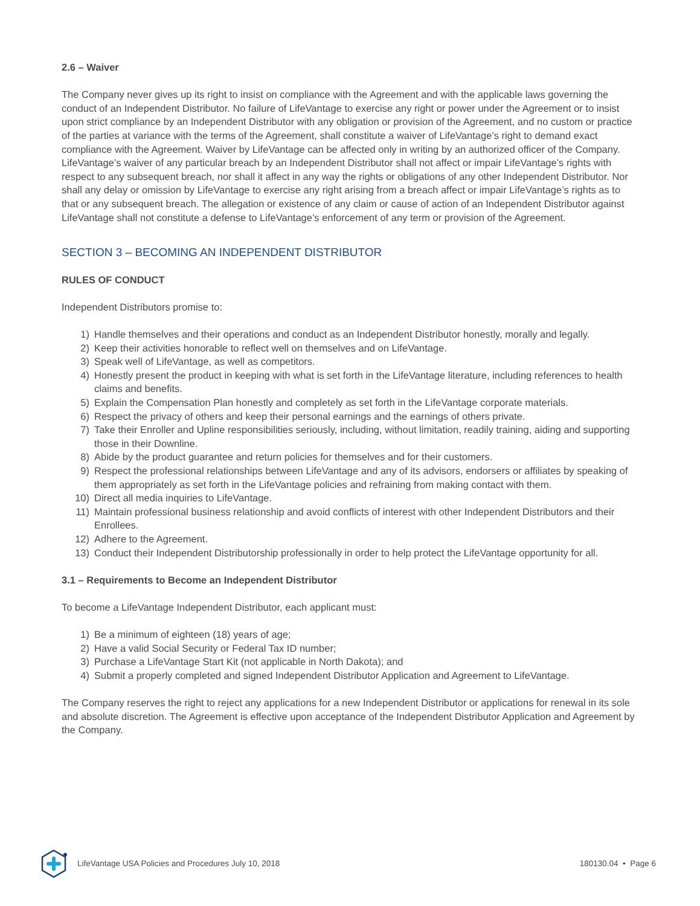2.6 – Waiver
The Company never gives up its right to insist on compliance with the Agreement and with the applicable laws governing the conduct of an Independent Distributor. No failure of LifeVantage to exercise any right or power under the Agreement or to insist upon strict compliance by an Independent Distributor with any obligation or provision of the Agreement, and no custom or practice of the parties at variance with the terms of the Agreement, shall constitute a waiver of LifeVantage’s right to demand exact compliance with the Agreement. Waiver by LifeVantage can be affected only in writing by an authorized officer of the Company. LifeVantage’s waiver of any particular breach by an Independent Distributor shall not affect or impair LifeVantage’s rights with respect to any subsequent breach, nor shall it affect in any way the rights or obligations of any other Independent Distributor. Nor shall any delay or omission by LifeVantage to exercise any right arising from a breach affect or impair LifeVantage’s rights as to that or any subsequent breach. The allegation or existence of any claim or cause of action of an Independent Distributor against LifeVantage shall not constitute a defense to LifeVantage’s enforcement of any term or provision of the Agreement.
SECTION 3 – BECOMING AN INDEPENDENT DISTRIBUTOR
RULES OF CONDUCT
Independent Distributors promise to:
1) Handle themselves and their operations and conduct as an Independent Distributor honestly, morally and legally.
2) Keep their activities honorable to reflect well on themselves and on LifeVantage.
3) Speak well of LifeVantage, as well as competitors.
4) Honestly present the product in keeping with what is set forth in the LifeVantage literature, including references to health claims and benefits.
5) Explain the Compensation Plan honestly and completely as set forth in the LifeVantage corporate materials.
6) Respect the privacy of others and keep their personal earnings and the earnings of others private.
7) Take their Enroller and Upline responsibilities seriously, including, without limitation, readily training, aiding and supporting those in their Downline.
8) Abide by the product guarantee and return policies for themselves and for their customers.
9) Respect the professional relationships between LifeVantage and any of its advisors, endorsers or affiliates by speaking of them appropriately as set forth in the LifeVantage policies and refraining from making contact with them.
10) Direct all media inquiries to LifeVantage.
11) Maintain professional business relationship and avoid conflicts of interest with other Independent Distributors and their Enrollees.
12) Adhere to the Agreement.
13) Conduct their Independent Distributorship professionally in order to help protect the LifeVantage opportunity for all.
3.1 – Requirements to Become an Independent Distributor
To become a LifeVantage Independent Distributor, each applicant must:
1) Be a minimum of eighteen (18) years of age;
2) Have a valid Social Security or Federal Tax ID number;
3) Purchase a LifeVantage Start Kit (not applicable in North Dakota); and
4) Submit a properly completed and signed Independent Distributor Application and Agreement to LifeVantage.
The Company reserves the right to reject any applications for a new Independent Distributor or applications for renewal in its sole and absolute discretion. The Agreement is effective upon acceptance of the Independent Distributor Application and Agreement by the Company.
LifeVantage USA Policies and Procedures July 10, 2018 180130.04 • Page 6